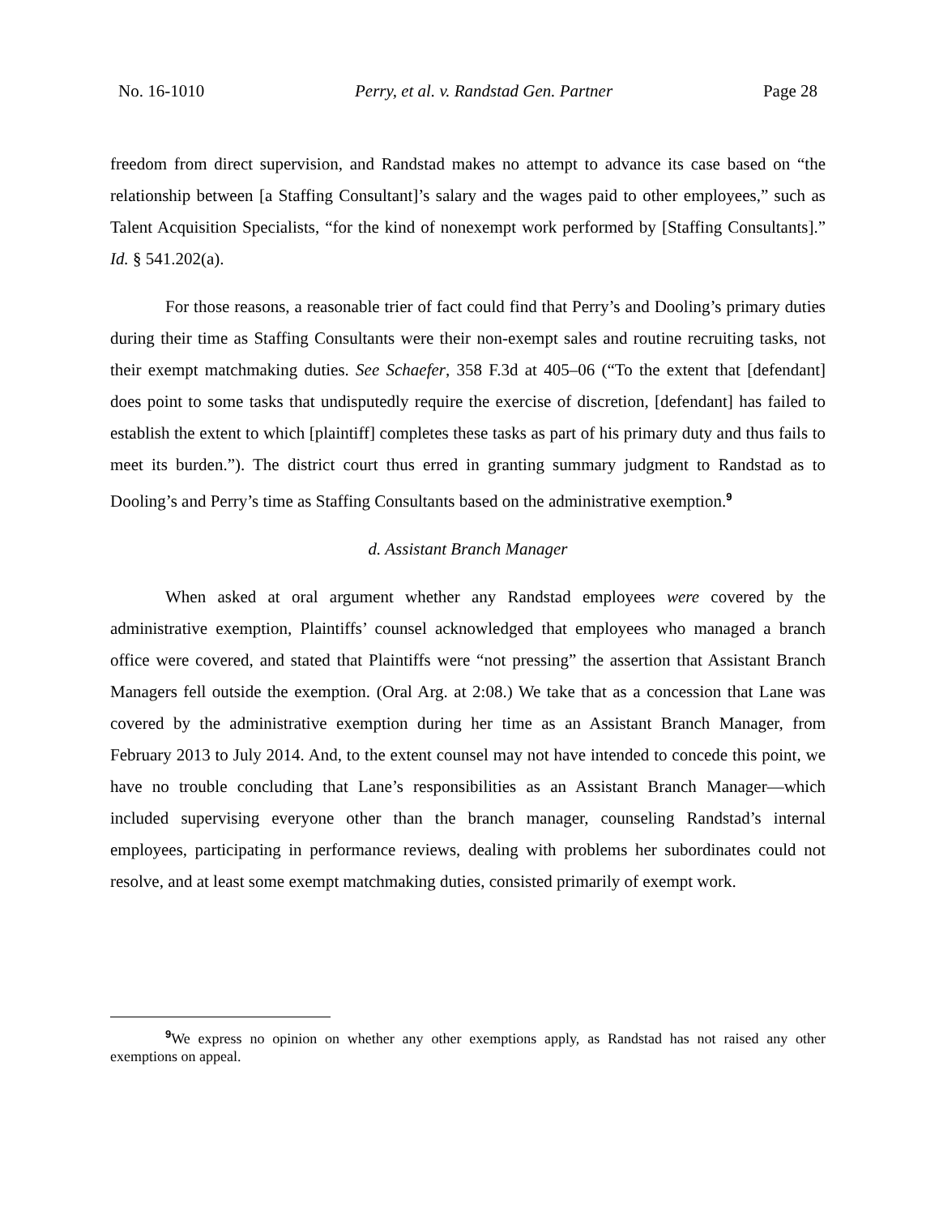No. 16-1010 Perry, et al. v. Randstad Gen. Partner Page 28
freedom from direct supervision, and Randstad makes no attempt to advance its case based on “the relationship between [a Staffing Consultant]’s salary and the wages paid to other employees,” such as Talent Acquisition Specialists, “for the kind of nonexempt work performed by [Staffing Consultants].” Id. § 541.202(a).
For those reasons, a reasonable trier of fact could find that Perry’s and Dooling’s primary duties during their time as Staffing Consultants were their non-exempt sales and routine recruiting tasks, not their exempt matchmaking duties. See Schaefer, 358 F.3d at 405–06 (“To the extent that [defendant] does point to some tasks that undisputedly require the exercise of discretion, [defendant] has failed to establish the extent to which [plaintiff] completes these tasks as part of his primary duty and thus fails to meet its burden.”). The district court thus erred in granting summary judgment to Randstad as to Dooling’s and Perry’s time as Staffing Consultants based on the administrative exemption.<sup>9</sup>
d. Assistant Branch Manager
When asked at oral argument whether any Randstad employees were covered by the administrative exemption, Plaintiffs’ counsel acknowledged that employees who managed a branch office were covered, and stated that Plaintiffs were “not pressing” the assertion that Assistant Branch Managers fell outside the exemption. (Oral Arg. at 2:08.) We take that as a concession that Lane was covered by the administrative exemption during her time as an Assistant Branch Manager, from February 2013 to July 2014. And, to the extent counsel may not have intended to concede this point, we have no trouble concluding that Lane’s responsibilities as an Assistant Branch Manager—which included supervising everyone other than the branch manager, counseling Randstad’s internal employees, participating in performance reviews, dealing with problems her subordinates could not resolve, and at least some exempt matchmaking duties, consisted primarily of exempt work.
<sup>9</sup> We express no opinion on whether any other exemptions apply, as Randstad has not raised any other exemptions on appeal.